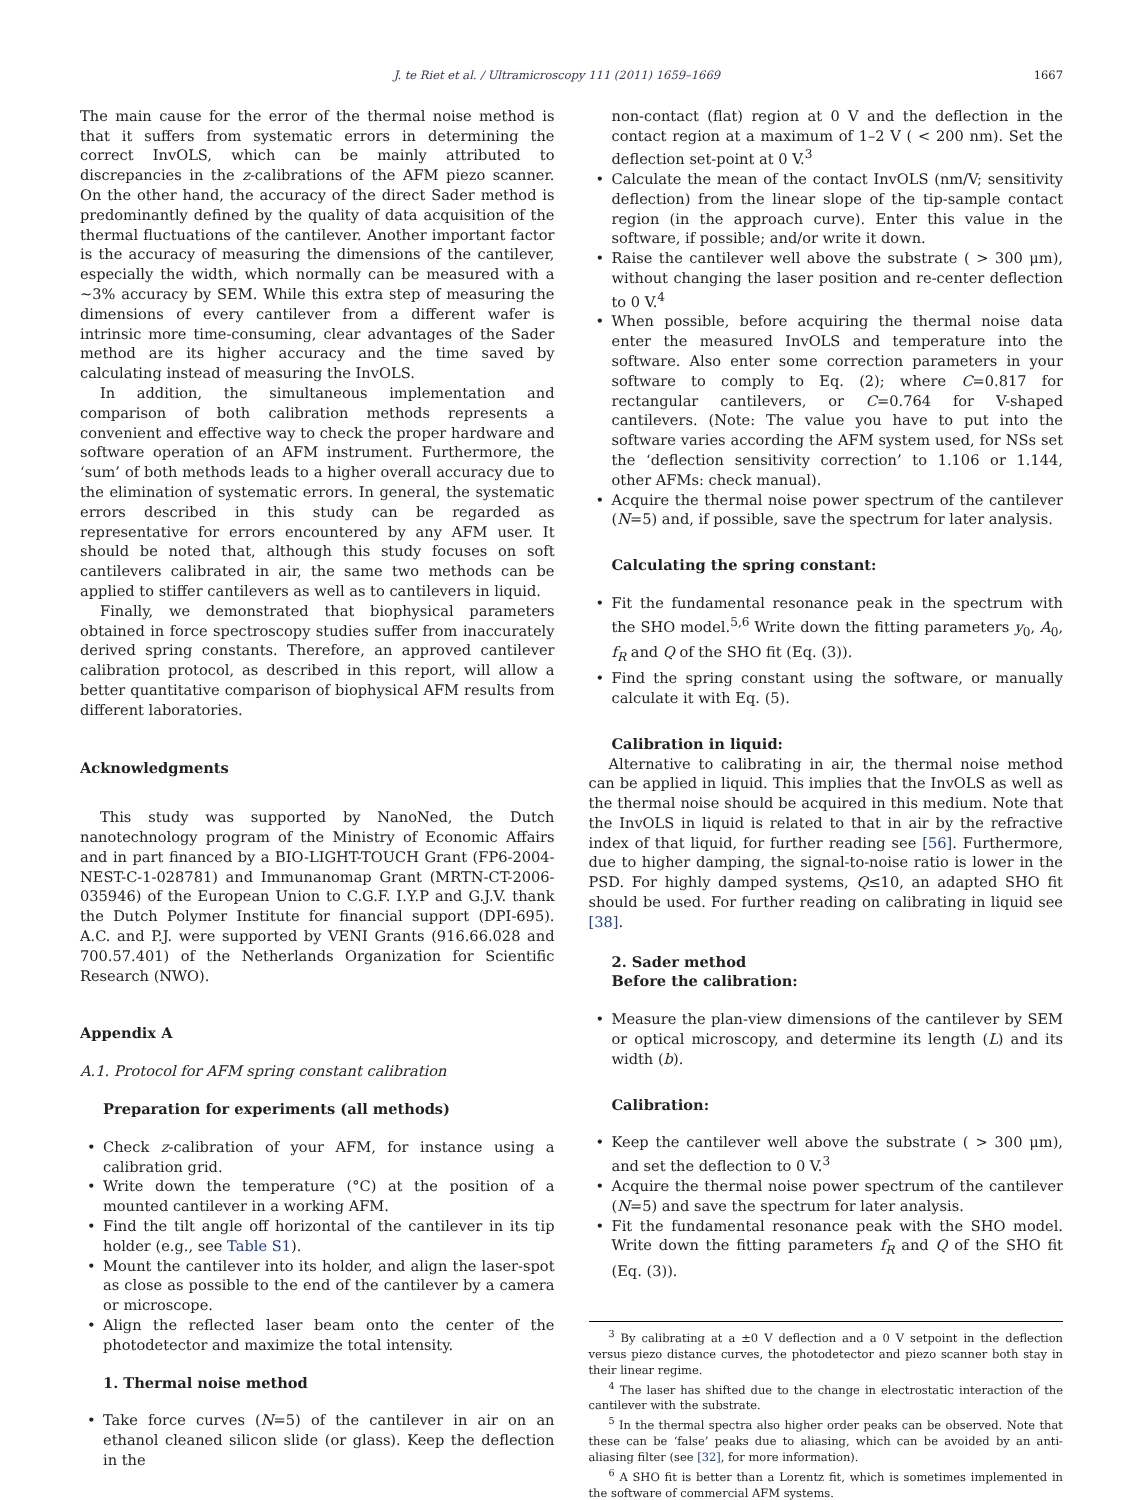J. te Riet et al. / Ultramicroscopy 111 (2011) 1659–1669 1667
The main cause for the error of the thermal noise method is that it suffers from systematic errors in determining the correct InvOLS, which can be mainly attributed to discrepancies in the z-calibrations of the AFM piezo scanner. On the other hand, the accuracy of the direct Sader method is predominantly defined by the quality of data acquisition of the thermal fluctuations of the cantilever. Another important factor is the accuracy of measuring the dimensions of the cantilever, especially the width, which normally can be measured with a ∼3% accuracy by SEM. While this extra step of measuring the dimensions of every cantilever from a different wafer is intrinsic more time-consuming, clear advantages of the Sader method are its higher accuracy and the time saved by calculating instead of measuring the InvOLS.
In addition, the simultaneous implementation and comparison of both calibration methods represents a convenient and effective way to check the proper hardware and software operation of an AFM instrument. Furthermore, the ‘sum’ of both methods leads to a higher overall accuracy due to the elimination of systematic errors. In general, the systematic errors described in this study can be regarded as representative for errors encountered by any AFM user. It should be noted that, although this study focuses on soft cantilevers calibrated in air, the same two methods can be applied to stiffer cantilevers as well as to cantilevers in liquid.
Finally, we demonstrated that biophysical parameters obtained in force spectroscopy studies suffer from inaccurately derived spring constants. Therefore, an approved cantilever calibration protocol, as described in this report, will allow a better quantitative comparison of biophysical AFM results from different laboratories.
Acknowledgments
This study was supported by NanoNed, the Dutch nanotechnology program of the Ministry of Economic Affairs and in part financed by a BIO-LIGHT-TOUCH Grant (FP6-2004-NEST-C-1-028781) and Immunanomap Grant (MRTN-CT-2006-035946) of the European Union to C.G.F. I.Y.P and G.J.V. thank the Dutch Polymer Institute for financial support (DPI-695). A.C. and P.J. were supported by VENI Grants (916.66.028 and 700.57.401) of the Netherlands Organization for Scientific Research (NWO).
Appendix A
A.1. Protocol for AFM spring constant calibration
Preparation for experiments (all methods)
Check z-calibration of your AFM, for instance using a calibration grid.
Write down the temperature (°C) at the position of a mounted cantilever in a working AFM.
Find the tilt angle off horizontal of the cantilever in its tip holder (e.g., see Table S1).
Mount the cantilever into its holder, and align the laser-spot as close as possible to the end of the cantilever by a camera or microscope.
Align the reflected laser beam onto the center of the photodetector and maximize the total intensity.
1. Thermal noise method
Take force curves (N=5) of the cantilever in air on an ethanol cleaned silicon slide (or glass). Keep the deflection in the
non-contact (flat) region at 0 V and the deflection in the contact region at a maximum of 1–2 V ( < 200 nm). Set the deflection set-point at 0 V.<sup>3</sup>
Calculate the mean of the contact InvOLS (nm/V; sensitivity deflection) from the linear slope of the tip-sample contact region (in the approach curve). Enter this value in the software, if possible; and/or write it down.
Raise the cantilever well above the substrate ( > 300 μm), without changing the laser position and re-center deflection to 0 V.<sup>4</sup>
When possible, before acquiring the thermal noise data enter the measured InvOLS and temperature into the software. Also enter some correction parameters in your software to comply to Eq. (2); where C=0.817 for rectangular cantilevers, or C=0.764 for V-shaped cantilevers. (Note: The value you have to put into the software varies according the AFM system used, for NSs set the ‘deflection sensitivity correction’ to 1.106 or 1.144, other AFMs: check manual).
Acquire the thermal noise power spectrum of the cantilever (N=5) and, if possible, save the spectrum for later analysis.
Calculating the spring constant:
Fit the fundamental resonance peak in the spectrum with the SHO model.<sup>5,6</sup> Write down the fitting parameters y<sub>0</sub>, A<sub>0</sub>, f<sub>R</sub> and Q of the SHO fit (Eq. (3)).
Find the spring constant using the software, or manually calculate it with Eq. (5).
Calibration in liquid:
Alternative to calibrating in air, the thermal noise method can be applied in liquid. This implies that the InvOLS as well as the thermal noise should be acquired in this medium. Note that the InvOLS in liquid is related to that in air by the refractive index of that liquid, for further reading see [56]. Furthermore, due to higher damping, the signal-to-noise ratio is lower in the PSD. For highly damped systems, Q≤10, an adapted SHO fit should be used. For further reading on calibrating in liquid see [38].
2. Sader method
Before the calibration:
Measure the plan-view dimensions of the cantilever by SEM or optical microscopy, and determine its length (L) and its width (b).
Calibration:
Keep the cantilever well above the substrate ( > 300 μm), and set the deflection to 0 V.<sup>3</sup>
Acquire the thermal noise power spectrum of the cantilever (N=5) and save the spectrum for later analysis.
Fit the fundamental resonance peak with the SHO model. Write down the fitting parameters f<sub>R</sub> and Q of the SHO fit (Eq. (3)).
<sup>3</sup> By calibrating at a ±0 V deflection and a 0 V setpoint in the deflection versus piezo distance curves, the photodetector and piezo scanner both stay in their linear regime.
<sup>4</sup> The laser has shifted due to the change in electrostatic interaction of the cantilever with the substrate.
<sup>5</sup> In the thermal spectra also higher order peaks can be observed. Note that these can be ‘false’ peaks due to aliasing, which can be avoided by an anti-aliasing filter (see [32], for more information).
<sup>6</sup> A SHO fit is better than a Lorentz fit, which is sometimes implemented in the software of commercial AFM systems.